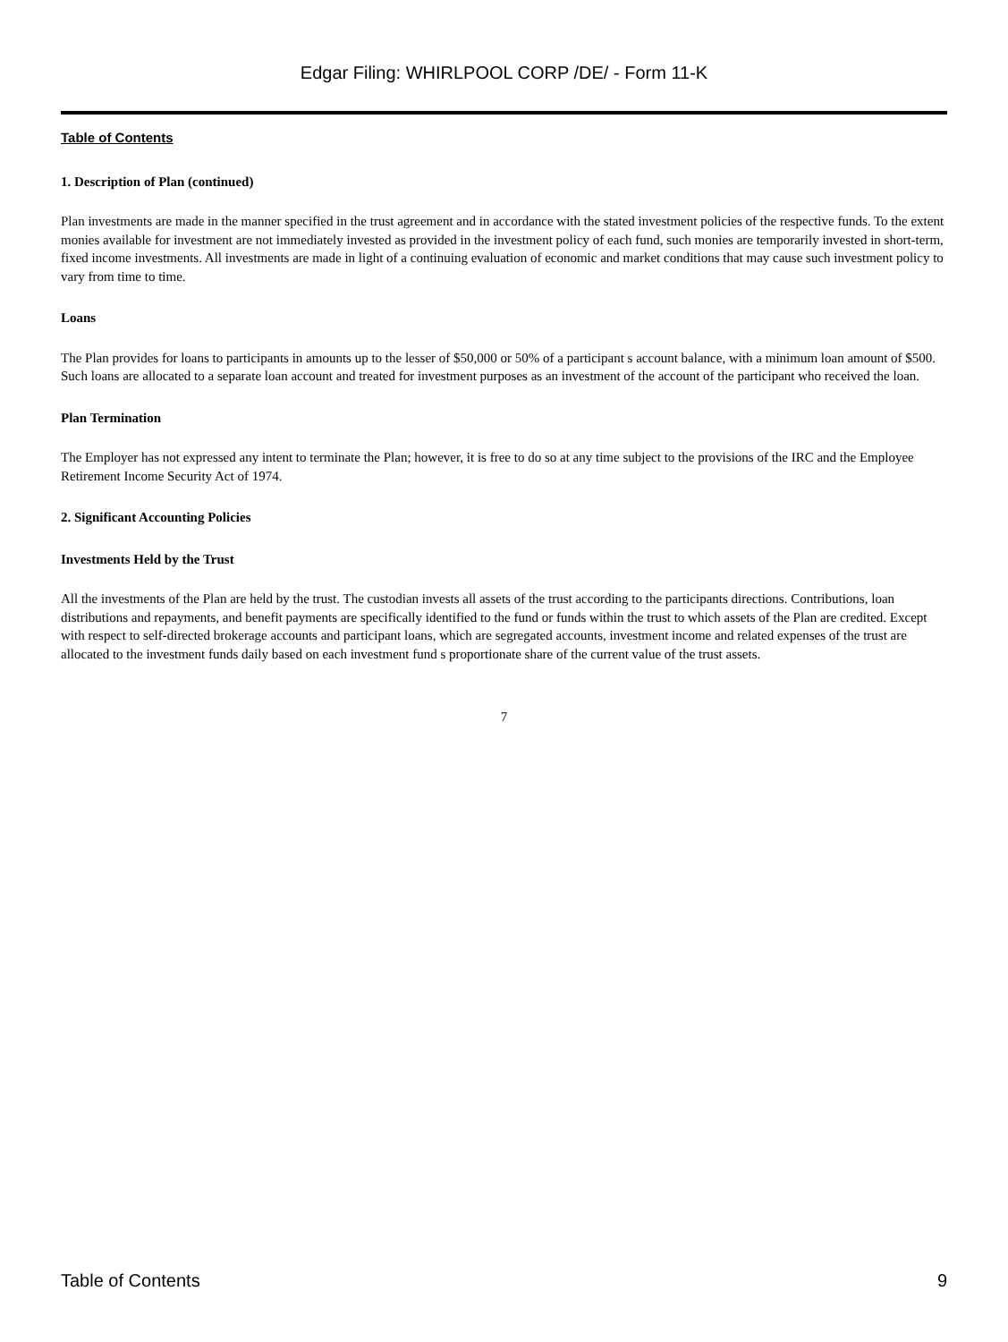Edgar Filing: WHIRLPOOL CORP /DE/ - Form 11-K
Table of Contents
1. Description of Plan (continued)
Plan investments are made in the manner specified in the trust agreement and in accordance with the stated investment policies of the respective funds. To the extent monies available for investment are not immediately invested as provided in the investment policy of each fund, such monies are temporarily invested in short-term, fixed income investments. All investments are made in light of a continuing evaluation of economic and market conditions that may cause such investment policy to vary from time to time.
Loans
The Plan provides for loans to participants in amounts up to the lesser of $50,000 or 50% of a participant s account balance, with a minimum loan amount of $500. Such loans are allocated to a separate loan account and treated for investment purposes as an investment of the account of the participant who received the loan.
Plan Termination
The Employer has not expressed any intent to terminate the Plan; however, it is free to do so at any time subject to the provisions of the IRC and the Employee Retirement Income Security Act of 1974.
2. Significant Accounting Policies
Investments Held by the Trust
All the investments of the Plan are held by the trust. The custodian invests all assets of the trust according to the participants directions. Contributions, loan distributions and repayments, and benefit payments are specifically identified to the fund or funds within the trust to which assets of the Plan are credited. Except with respect to self-directed brokerage accounts and participant loans, which are segregated accounts, investment income and related expenses of the trust are allocated to the investment funds daily based on each investment fund s proportionate share of the current value of the trust assets.
7
Table of Contents 9